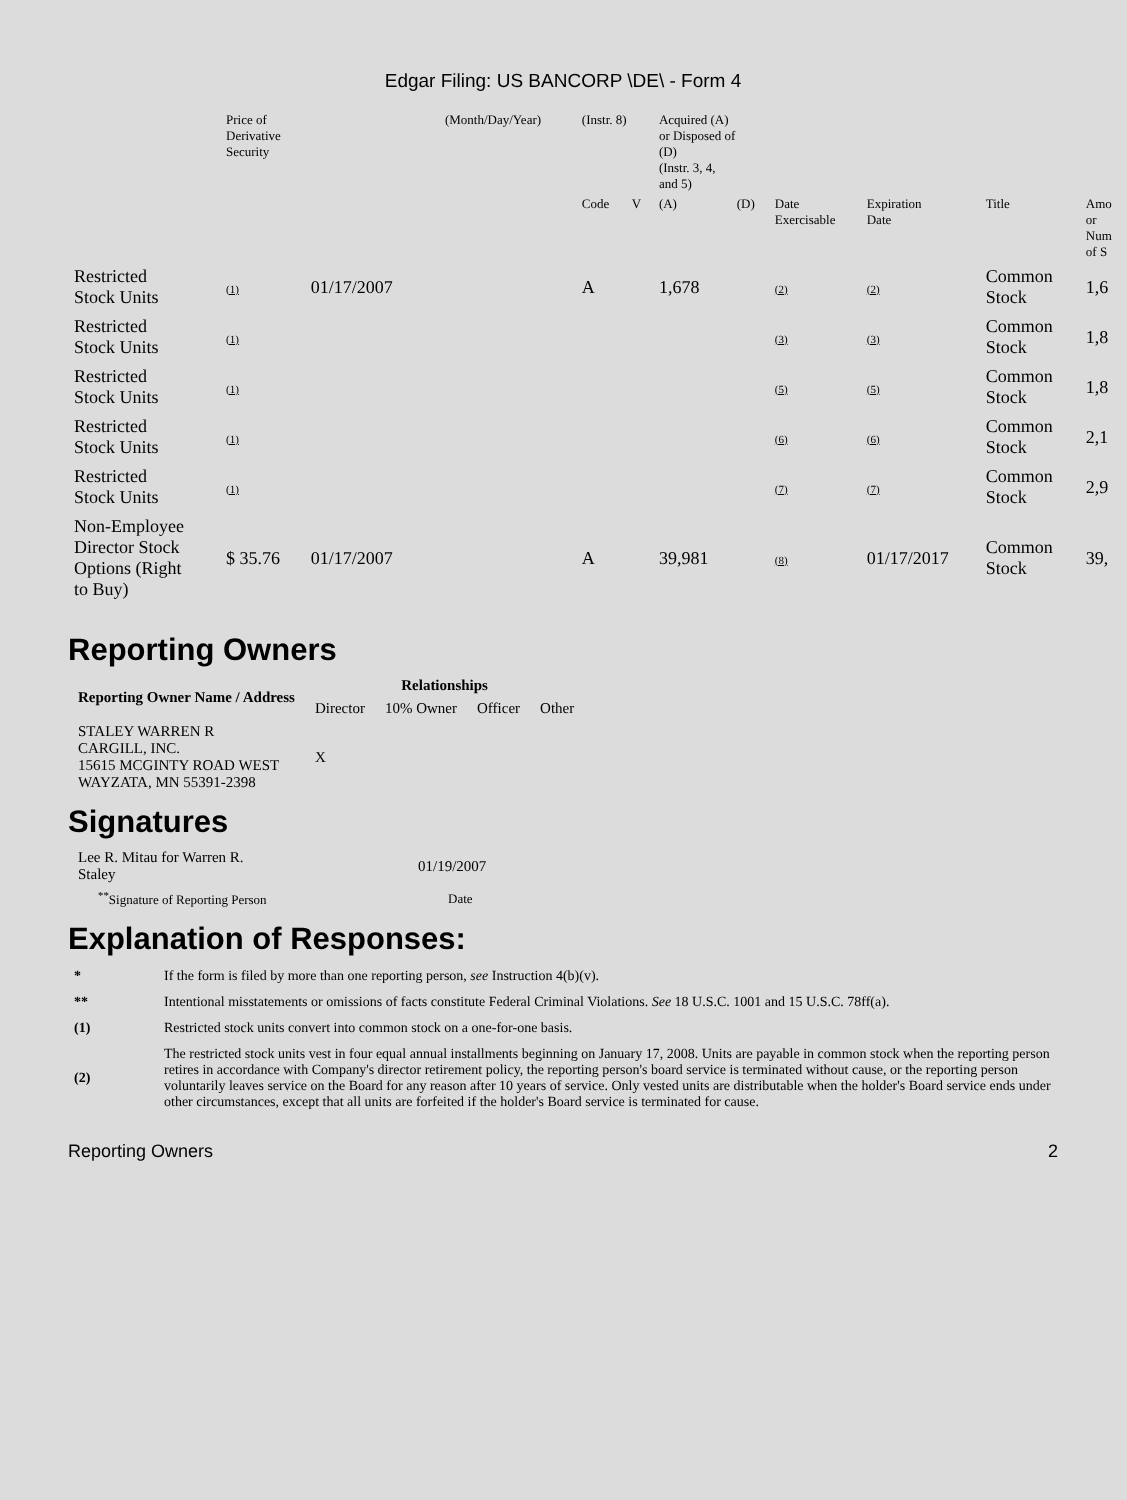Edgar Filing: US BANCORP \DE\ - Form 4
| | Price of Derivative Security | | | (Month/Day/Year) | (Instr. 8) | | Acquired (A) or Disposed of (D) (Instr. 3, 4, and 5) | | | | | |
| | | | | | Code | V | (A) | (D) | Date Exercisable | Expiration Date | Title | Amo or Num of S |
| Restricted Stock Units | (1) | 01/17/2007 | | | A | | 1,678 | | (2) | (2) | Common Stock | 1,6 |
| Restricted Stock Units | (1) | | | | | | | | (3) | (3) | Common Stock | 1,8 |
| Restricted Stock Units | (1) | | | | | | | | (5) | (5) | Common Stock | 1,8 |
| Restricted Stock Units | (1) | | | | | | | | (6) | (6) | Common Stock | 2,1 |
| Restricted Stock Units | (1) | | | | | | | | (7) | (7) | Common Stock | 2,9 |
| Non-Employee Director Stock Options (Right to Buy) | $ 35.76 | 01/17/2007 | | | A | | 39,981 | | (8) | 01/17/2017 | Common Stock | 39, |
Reporting Owners
| Reporting Owner Name / Address | Relationships | | | |
| --- | --- | --- | --- | --- |
| | Director | 10% Owner | Officer | Other |
| STALEY WARREN R CARGILL, INC. 15615 MCGINTY ROAD WEST WAYZATA, MN 55391-2398 | X | | | |
Signatures
| Lee R. Mitau for Warren R. Staley | 01/19/2007 |
| <sup>**</sup> Signature of Reporting Person | Date |
Explanation of Responses:
| * | If the form is filed by more than one reporting person, see Instruction 4(b)(v). |
| ** | Intentional misstatements or omissions of facts constitute Federal Criminal Violations. See 18 U.S.C. 1001 and 15 U.S.C. 78ff(a). |
| (1) | Restricted stock units convert into common stock on a one-for-one basis. |
| (2) | The restricted stock units vest in four equal annual installments beginning on January 17, 2008. Units are payable in common stock when the reporting person retires in accordance with Company's director retirement policy, the reporting person's board service is terminated without cause, or the reporting person voluntarily leaves service on the Board for any reason after 10 years of service. Only vested units are distributable when the holder's Board service ends under other circumstances, except that all units are forfeited if the holder's Board service is terminated for cause. |
Reporting Owners 2